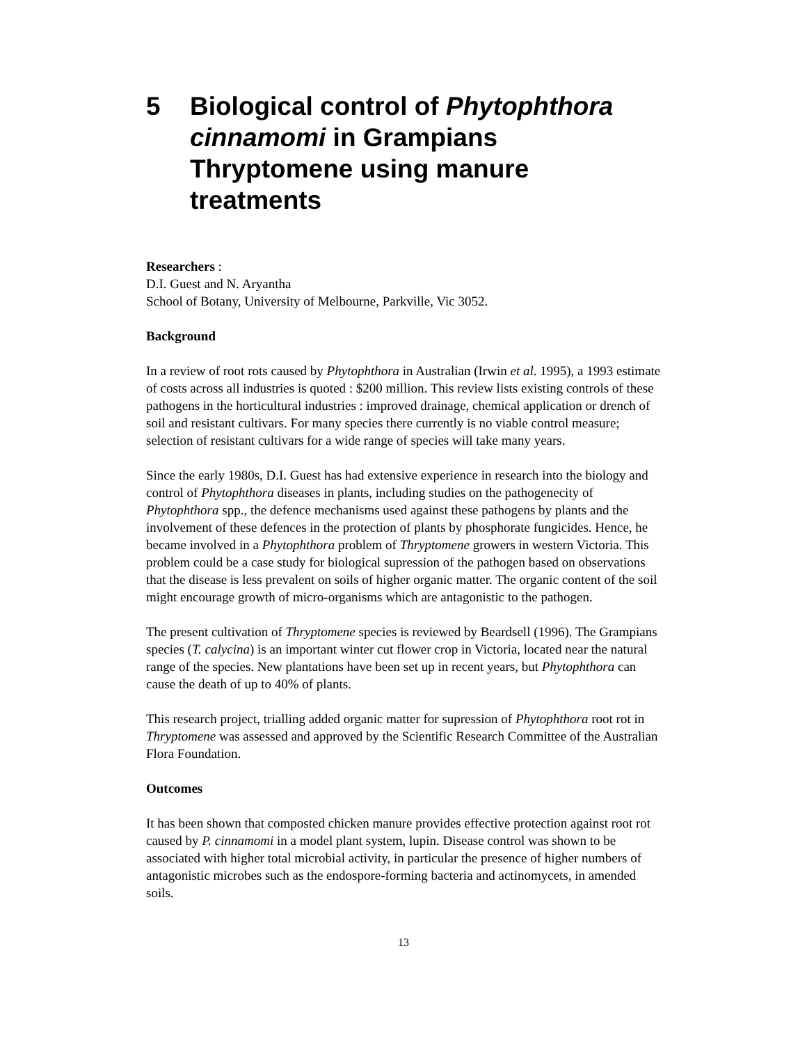5 Biological control of Phytophthora cinnamomi in Grampians Thryptomene using manure treatments
Researchers :
D.I. Guest and N. Aryantha
School of Botany, University of Melbourne, Parkville, Vic 3052.
Background
In a review of root rots caused by Phytophthora in Australian (Irwin et al. 1995), a 1993 estimate of costs across all industries is quoted : $200 million. This review lists existing controls of these pathogens in the horticultural industries : improved drainage, chemical application or drench of soil and resistant cultivars. For many species there currently is no viable control measure; selection of resistant cultivars for a wide range of species will take many years.
Since the early 1980s, D.I. Guest has had extensive experience in research into the biology and control of Phytophthora diseases in plants, including studies on the pathogenecity of Phytophthora spp., the defence mechanisms used against these pathogens by plants and the involvement of these defences in the protection of plants by phosphorate fungicides. Hence, he became involved in a Phytophthora problem of Thryptomene growers in western Victoria. This problem could be a case study for biological supression of the pathogen based on observations that the disease is less prevalent on soils of higher organic matter. The organic content of the soil might encourage growth of micro-organisms which are antagonistic to the pathogen.
The present cultivation of Thryptomene species is reviewed by Beardsell (1996). The Grampians species (T. calycina) is an important winter cut flower crop in Victoria, located near the natural range of the species. New plantations have been set up in recent years, but Phytophthora can cause the death of up to 40% of plants.
This research project, trialling added organic matter for supression of Phytophthora root rot in Thryptomene was assessed and approved by the Scientific Research Committee of the Australian Flora Foundation.
Outcomes
It has been shown that composted chicken manure provides effective protection against root rot caused by P. cinnamomi in a model plant system, lupin. Disease control was shown to be associated with higher total microbial activity, in particular the presence of higher numbers of antagonistic microbes such as the endospore-forming bacteria and actinomycets, in amended soils.
13